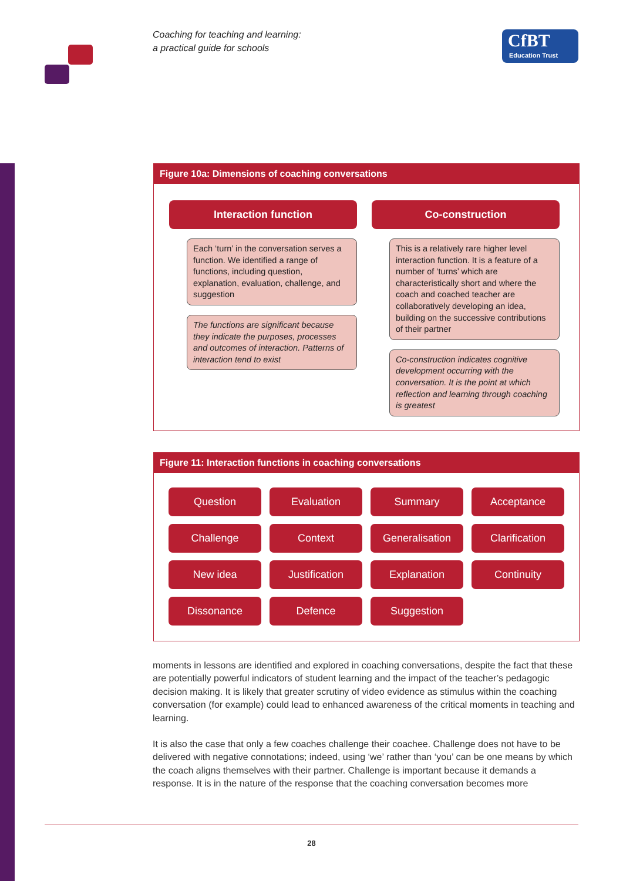Coaching for teaching and learning:
a practical guide for schools
CfBT
Education Trust
Figure 10a: Dimensions of coaching conversations
Interaction function
Each ‘turn’ in the conversation serves a function. We identified a range of functions, including question, explanation, evaluation, challenge, and suggestion
The functions are significant because they indicate the purposes, processes and outcomes of interaction. Patterns of interaction tend to exist
Co-construction
This is a relatively rare higher level interaction function. It is a feature of a number of ‘turns’ which are characteristically short and where the coach and coached teacher are collaboratively developing an idea, building on the successive contributions of their partner
Co-construction indicates cognitive development occurring with the conversation. It is the point at which reflection and learning through coaching is greatest
Figure 11: Interaction functions in coaching conversations
Question
Evaluation
Summary
Acceptance
Challenge
Context
Generalisation
Clarification
New idea
Justification
Explanation
Continuity
Dissonance
Defence
Suggestion
moments in lessons are identified and explored in coaching conversations, despite the fact that these are potentially powerful indicators of student learning and the impact of the teacher’s pedagogic decision making. It is likely that greater scrutiny of video evidence as stimulus within the coaching conversation (for example) could lead to enhanced awareness of the critical moments in teaching and learning.
It is also the case that only a few coaches challenge their coachee. Challenge does not have to be delivered with negative connotations; indeed, using ‘we’ rather than ‘you’ can be one means by which the coach aligns themselves with their partner. Challenge is important because it demands a response. It is in the nature of the response that the coaching conversation becomes more
28